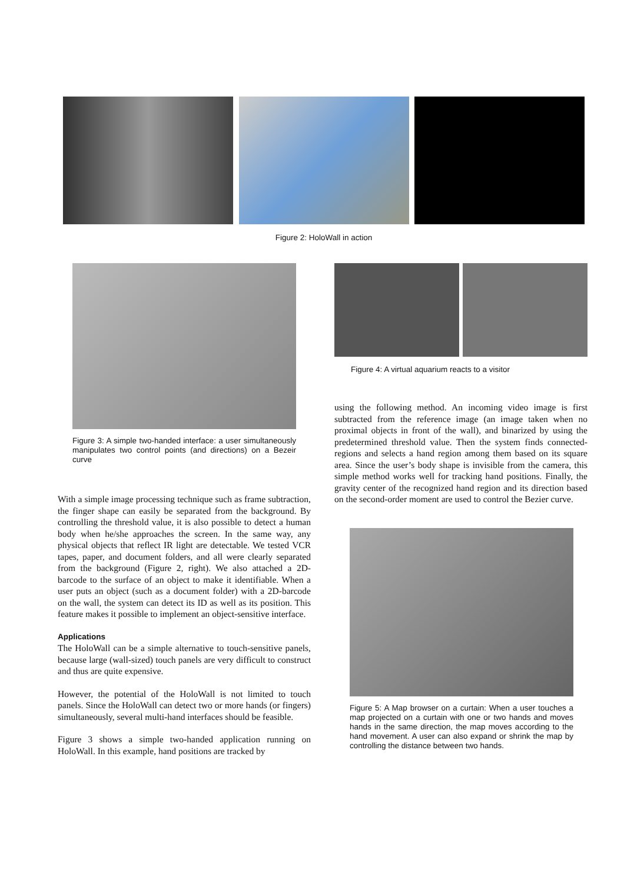Figure 2: HoloWall in action
Figure 3: A simple two-handed interface: a user simultaneously manipulates two control points (and directions) on a Bezeir curve
With a simple image processing technique such as frame subtraction, the finger shape can easily be separated from the background. By controlling the threshold value, it is also possible to detect a human body when he/she approaches the screen. In the same way, any physical objects that reflect IR light are detectable. We tested VCR tapes, paper, and document folders, and all were clearly separated from the background (Figure 2, right). We also attached a 2D-barcode to the surface of an object to make it identifiable. When a user puts an object (such as a document folder) with a 2D-barcode on the wall, the system can detect its ID as well as its position. This feature makes it possible to implement an object-sensitive interface.
Applications
The HoloWall can be a simple alternative to touch-sensitive panels, because large (wall-sized) touch panels are very difficult to construct and thus are quite expensive.
However, the potential of the HoloWall is not limited to touch panels. Since the HoloWall can detect two or more hands (or fingers) simultaneously, several multi-hand interfaces should be feasible.
Figure 3 shows a simple two-handed application running on HoloWall. In this example, hand positions are tracked by
Figure 4: A virtual aquarium reacts to a visitor
using the following method. An incoming video image is first subtracted from the reference image (an image taken when no proximal objects in front of the wall), and binarized by using the predetermined threshold value. Then the system finds connected-regions and selects a hand region among them based on its square area. Since the user’s body shape is invisible from the camera, this simple method works well for tracking hand positions. Finally, the gravity center of the recognized hand region and its direction based on the second-order moment are used to control the Bezier curve.
Figure 5: A Map browser on a curtain: When a user touches a map projected on a curtain with one or two hands and moves hands in the same direction, the map moves according to the hand movement. A user can also expand or shrink the map by controlling the distance between two hands.